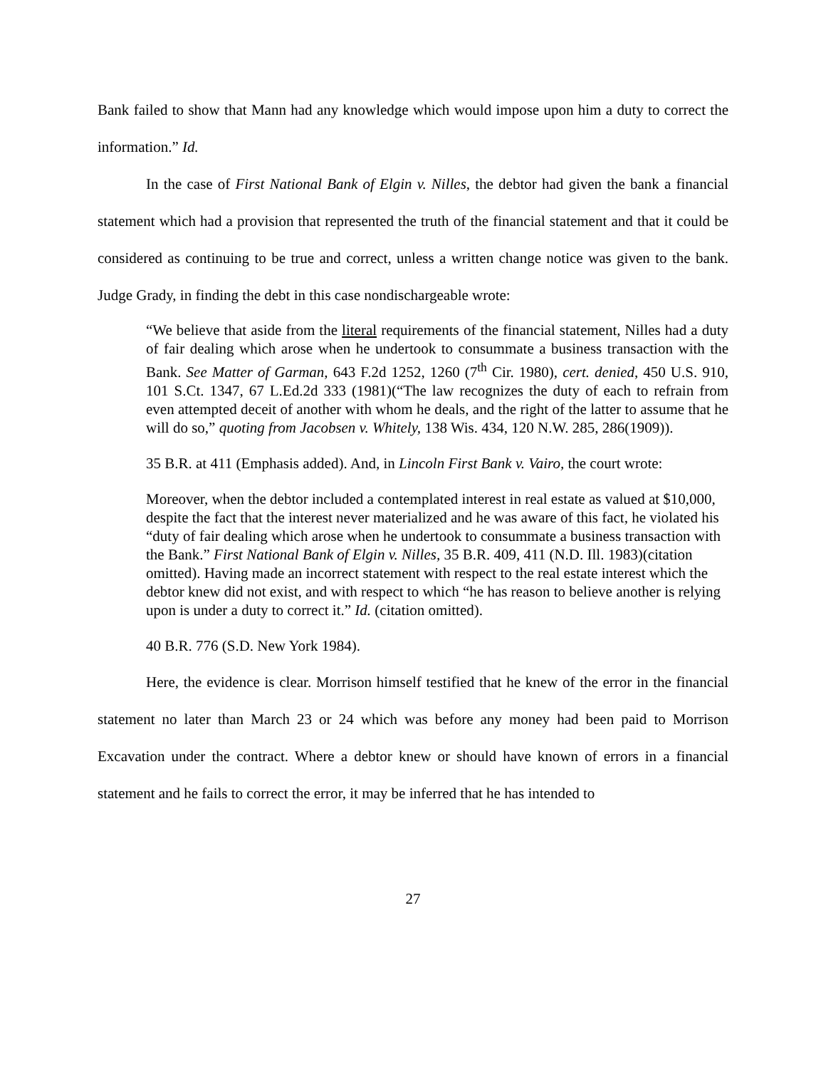Bank failed to show that Mann had any knowledge which would impose upon him a duty to correct the information.” Id.
In the case of First National Bank of Elgin v. Nilles, the debtor had given the bank a financial statement which had a provision that represented the truth of the financial statement and that it could be considered as continuing to be true and correct, unless a written change notice was given to the bank. Judge Grady, in finding the debt in this case nondischargeable wrote:
“We believe that aside from the literal requirements of the financial statement, Nilles had a duty of fair dealing which arose when he undertook to consummate a business transaction with the Bank. See Matter of Garman, 643 F.2d 1252, 1260 (7<sup>th</sup> Cir. 1980), cert. denied, 450 U.S. 910, 101 S.Ct. 1347, 67 L.Ed.2d 333 (1981)(“The law recognizes the duty of each to refrain from even attempted deceit of another with whom he deals, and the right of the latter to assume that he will do so,” quoting from Jacobsen v. Whitely, 138 Wis. 434, 120 N.W. 285, 286(1909)).
35 B.R. at 411 (Emphasis added). And, in Lincoln First Bank v. Vairo, the court wrote:
Moreover, when the debtor included a contemplated interest in real estate as valued at $10,000, despite the fact that the interest never materialized and he was aware of this fact, he violated his “duty of fair dealing which arose when he undertook to consummate a business transaction with the Bank.” First National Bank of Elgin v. Nilles, 35 B.R. 409, 411 (N.D. Ill. 1983)(citation omitted). Having made an incorrect statement with respect to the real estate interest which the debtor knew did not exist, and with respect to which “he has reason to believe another is relying upon is under a duty to correct it.” Id. (citation omitted).
40 B.R. 776 (S.D. New York 1984).
Here, the evidence is clear. Morrison himself testified that he knew of the error in the financial statement no later than March 23 or 24 which was before any money had been paid to Morrison Excavation under the contract. Where a debtor knew or should have known of errors in a financial statement and he fails to correct the error, it may be inferred that he has intended to
27